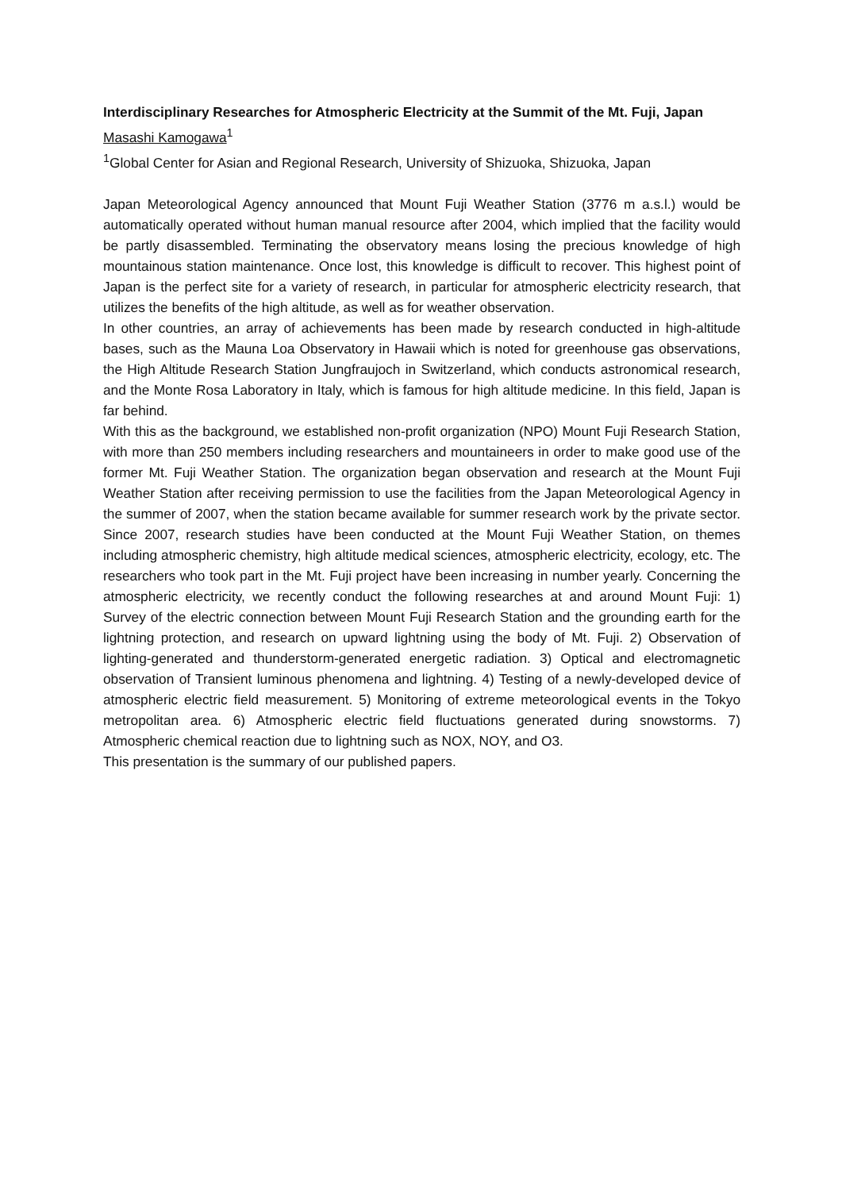Interdisciplinary Researches for Atmospheric Electricity at the Summit of the Mt. Fuji, Japan
Masashi Kamogawa<sup>1</sup>
<sup>1</sup> Global Center for Asian and Regional Research, University of Shizuoka, Shizuoka, Japan
Japan Meteorological Agency announced that Mount Fuji Weather Station (3776 m a.s.l.) would be automatically operated without human manual resource after 2004, which implied that the facility would be partly disassembled. Terminating the observatory means losing the precious knowledge of high mountainous station maintenance. Once lost, this knowledge is difficult to recover. This highest point of Japan is the perfect site for a variety of research, in particular for atmospheric electricity research, that utilizes the benefits of the high altitude, as well as for weather observation.
In other countries, an array of achievements has been made by research conducted in high-altitude bases, such as the Mauna Loa Observatory in Hawaii which is noted for greenhouse gas observations, the High Altitude Research Station Jungfraujoch in Switzerland, which conducts astronomical research, and the Monte Rosa Laboratory in Italy, which is famous for high altitude medicine. In this field, Japan is far behind.
With this as the background, we established non-profit organization (NPO) Mount Fuji Research Station, with more than 250 members including researchers and mountaineers in order to make good use of the former Mt. Fuji Weather Station. The organization began observation and research at the Mount Fuji Weather Station after receiving permission to use the facilities from the Japan Meteorological Agency in the summer of 2007, when the station became available for summer research work by the private sector. Since 2007, research studies have been conducted at the Mount Fuji Weather Station, on themes including atmospheric chemistry, high altitude medical sciences, atmospheric electricity, ecology, etc. The researchers who took part in the Mt. Fuji project have been increasing in number yearly. Concerning the atmospheric electricity, we recently conduct the following researches at and around Mount Fuji: 1) Survey of the electric connection between Mount Fuji Research Station and the grounding earth for the lightning protection, and research on upward lightning using the body of Mt. Fuji. 2) Observation of lighting-generated and thunderstorm-generated energetic radiation. 3) Optical and electromagnetic observation of Transient luminous phenomena and lightning. 4) Testing of a newly-developed device of atmospheric electric field measurement. 5) Monitoring of extreme meteorological events in the Tokyo metropolitan area. 6) Atmospheric electric field fluctuations generated during snowstorms. 7) Atmospheric chemical reaction due to lightning such as NOX, NOY, and O3.
This presentation is the summary of our published papers.